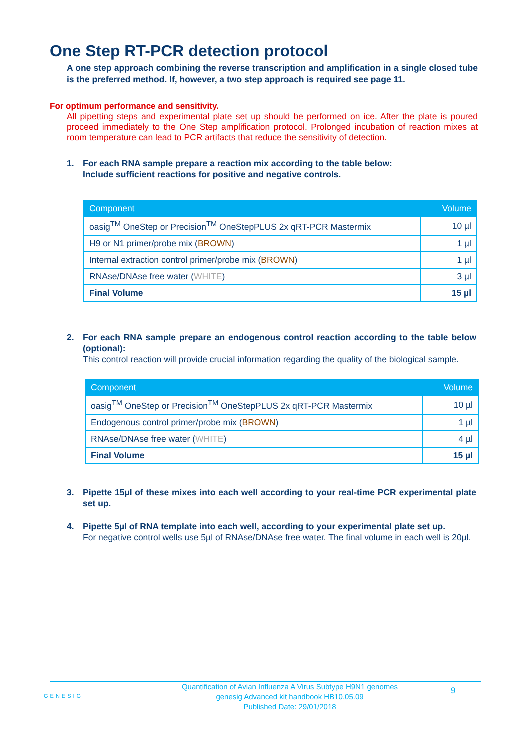One Step RT-PCR detection protocol
A one step approach combining the reverse transcription and amplification in a single closed tube is the preferred method. If, however, a two step approach is required see page 11.
For optimum performance and sensitivity.
All pipetting steps and experimental plate set up should be performed on ice. After the plate is poured proceed immediately to the One Step amplification protocol. Prolonged incubation of reaction mixes at room temperature can lead to PCR artifacts that reduce the sensitivity of detection.
1. For each RNA sample prepare a reaction mix according to the table below:
Include sufficient reactions for positive and negative controls.
| Component | Volume |
| --- | --- |
| oasig<sup>TM</sup> OneStep or Precision<sup>TM</sup> OneStepPLUS 2x qRT-PCR Mastermix | 10 µl |
| H9 or N1 primer/probe mix ( BROWN ) | 1 µl |
| Internal extraction control primer/probe mix ( BROWN ) | 1 µl |
| RNAse/DNAse free water ( WHITE ) | 3 µl |
| Final Volume | 15 µl |
2. For each RNA sample prepare an endogenous control reaction according to the table below (optional):
This control reaction will provide crucial information regarding the quality of the biological sample.
| Component | Volume |
| --- | --- |
| oasig<sup>TM</sup> OneStep or Precision<sup>TM</sup> OneStepPLUS 2x qRT-PCR Mastermix | 10 µl |
| Endogenous control primer/probe mix ( BROWN ) | 1 µl |
| RNAse/DNAse free water ( WHITE ) | 4 µl |
| Final Volume | 15 µl |
3. Pipette 15µl of these mixes into each well according to your real-time PCR experimental plate set up.
4. Pipette 5µl of RNA template into each well, according to your experimental plate set up.
For negative control wells use 5µl of RNAse/DNAse free water. The final volume in each well is 20µl.
GENESIG Quantification of Avian Influenza A Virus Subtype H9N1 genomes
genesig Advanced kit handbook HB10.05.09
Published Date: 29/01/2018 9